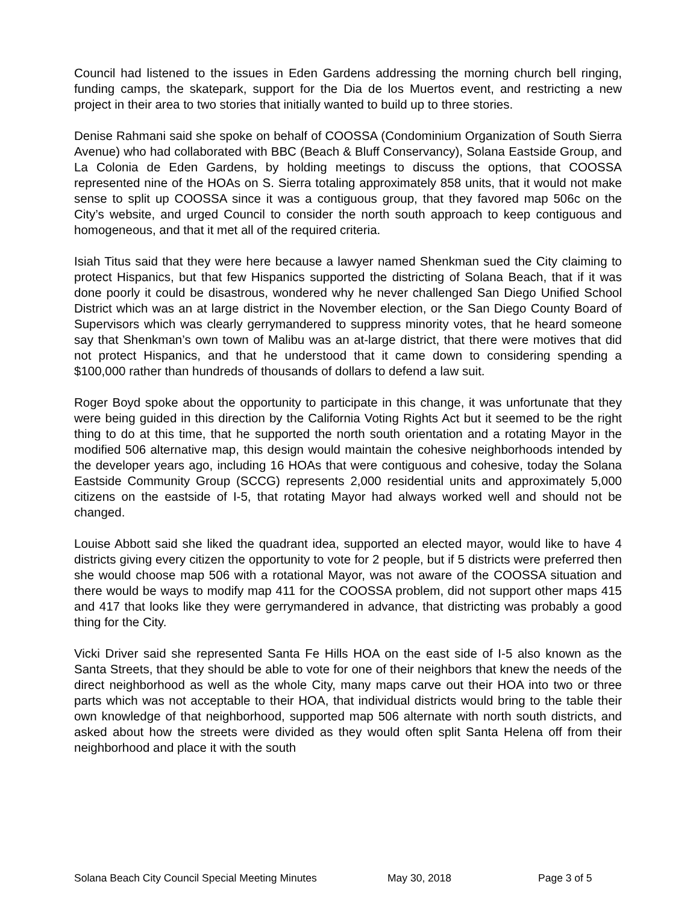Council had listened to the issues in Eden Gardens addressing the morning church bell ringing, funding camps, the skatepark, support for the Dia de los Muertos event, and restricting a new project in their area to two stories that initially wanted to build up to three stories.
Denise Rahmani said she spoke on behalf of COOSSA (Condominium Organization of South Sierra Avenue) who had collaborated with BBC (Beach & Bluff Conservancy), Solana Eastside Group, and La Colonia de Eden Gardens, by holding meetings to discuss the options, that COOSSA represented nine of the HOAs on S. Sierra totaling approximately 858 units, that it would not make sense to split up COOSSA since it was a contiguous group, that they favored map 506c on the City’s website, and urged Council to consider the north south approach to keep contiguous and homogeneous, and that it met all of the required criteria.
Isiah Titus said that they were here because a lawyer named Shenkman sued the City claiming to protect Hispanics, but that few Hispanics supported the districting of Solana Beach, that if it was done poorly it could be disastrous, wondered why he never challenged San Diego Unified School District which was an at large district in the November election, or the San Diego County Board of Supervisors which was clearly gerrymandered to suppress minority votes, that he heard someone say that Shenkman’s own town of Malibu was an at-large district, that there were motives that did not protect Hispanics, and that he understood that it came down to considering spending a $100,000 rather than hundreds of thousands of dollars to defend a law suit.
Roger Boyd spoke about the opportunity to participate in this change, it was unfortunate that they were being guided in this direction by the California Voting Rights Act but it seemed to be the right thing to do at this time, that he supported the north south orientation and a rotating Mayor in the modified 506 alternative map, this design would maintain the cohesive neighborhoods intended by the developer years ago, including 16 HOAs that were contiguous and cohesive, today the Solana Eastside Community Group (SCCG) represents 2,000 residential units and approximately 5,000 citizens on the eastside of I-5, that rotating Mayor had always worked well and should not be changed.
Louise Abbott said she liked the quadrant idea, supported an elected mayor, would like to have 4 districts giving every citizen the opportunity to vote for 2 people, but if 5 districts were preferred then she would choose map 506 with a rotational Mayor, was not aware of the COOSSA situation and there would be ways to modify map 411 for the COOSSA problem, did not support other maps 415 and 417 that looks like they were gerrymandered in advance, that districting was probably a good thing for the City.
Vicki Driver said she represented Santa Fe Hills HOA on the east side of I-5 also known as the Santa Streets, that they should be able to vote for one of their neighbors that knew the needs of the direct neighborhood as well as the whole City, many maps carve out their HOA into two or three parts which was not acceptable to their HOA, that individual districts would bring to the table their own knowledge of that neighborhood, supported map 506 alternate with north south districts, and asked about how the streets were divided as they would often split Santa Helena off from their neighborhood and place it with the south
Solana Beach City Council Special Meeting Minutes May 30, 2018 Page 3 of 5